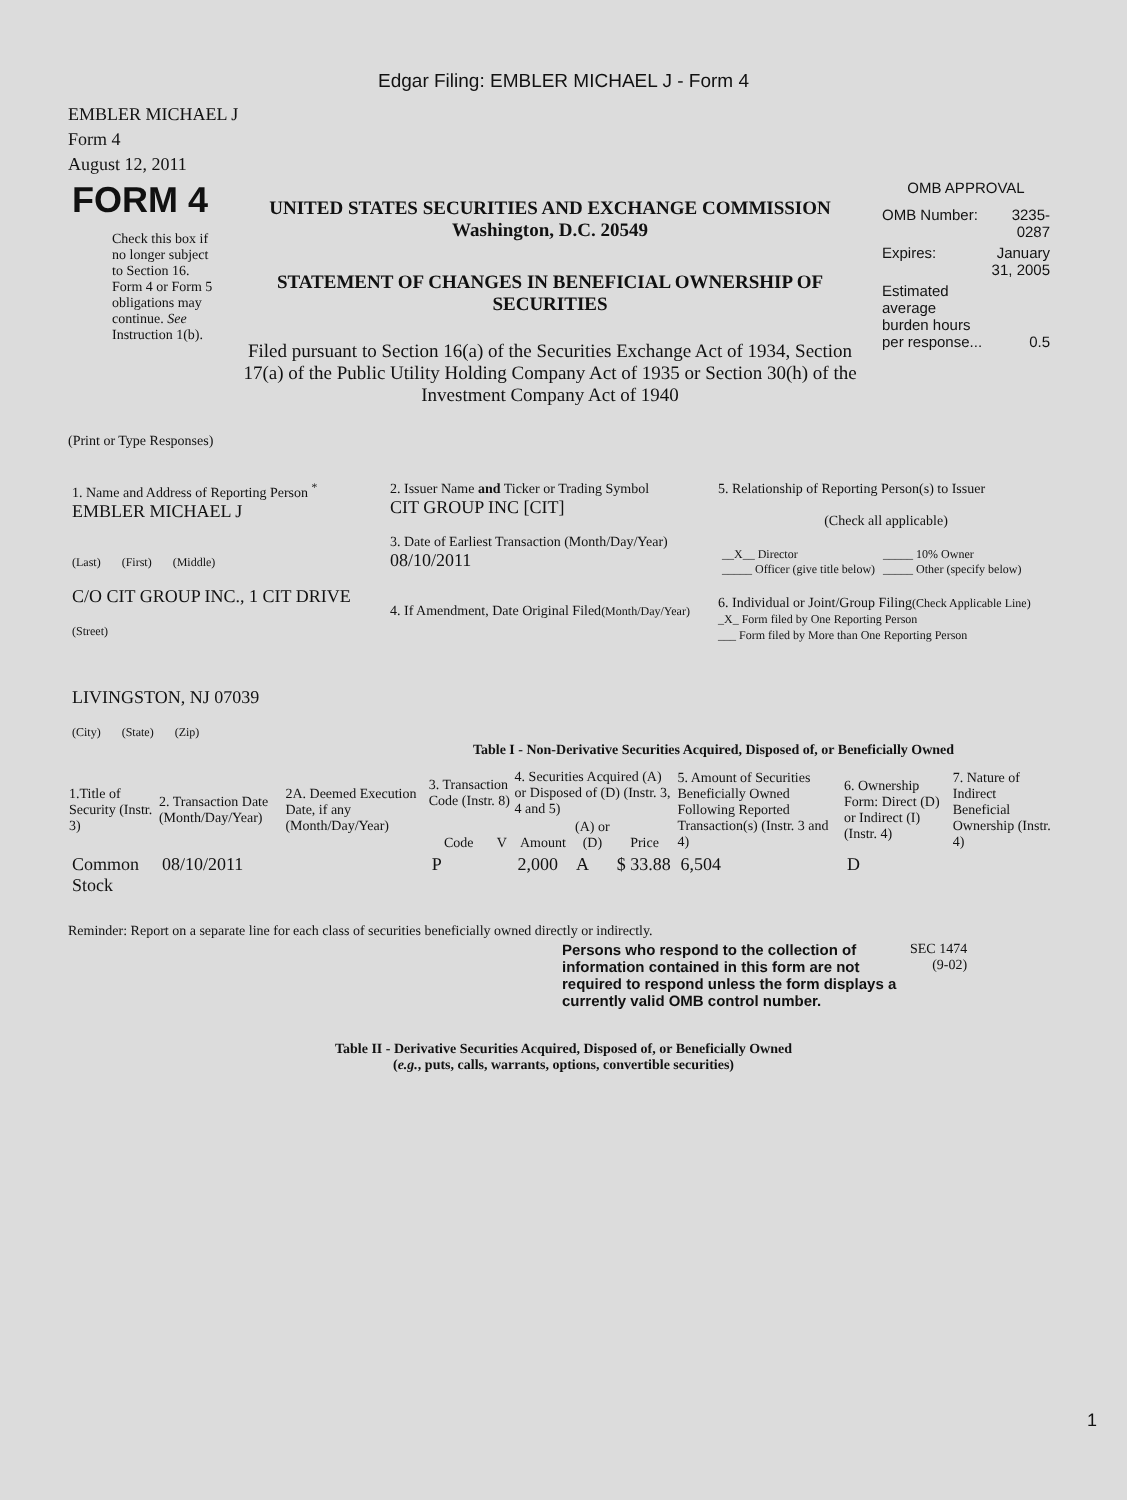Edgar Filing: EMBLER MICHAEL J - Form 4
EMBLER MICHAEL J
Form 4
August 12, 2011
| FORM 4 Check this box if no longer subject to Section 16. Form 4 or Form 5 obligations may continue. See Instruction 1(b). | UNITED STATES SECURITIES AND EXCHANGE COMMISSION Washington, D.C. 20549 STATEMENT OF CHANGES IN BENEFICIAL OWNERSHIP OF SECURITIES Filed pursuant to Section 16(a) of the Securities Exchange Act of 1934, Section 17(a) of the Public Utility Holding Company Act of 1935 or Section 30(h) of the Investment Company Act of 1940 | OMB APPROVAL / OMB Number: / 3235-0287 / / Expires: / January 31, 2005 / / Estimated average burden hours per response... / 0.5 / |
(Print or Type Responses)
| 1. Name and Address of Reporting Person <sup>*</sup> EMBLER MICHAEL J (Last) (First) (Middle) C/O CIT GROUP INC., 1 CIT DRIVE (Street) LIVINGSTON, NJ 07039 (City) (State) (Zip) | 2. Issuer Name and Ticker or Trading Symbol CIT GROUP INC [CIT] 3. Date of Earliest Transaction (Month/Day/Year) 08/10/2011 4. If Amendment, Date Original Filed (Month/Day/Year) | 5. Relationship of Reporting Person(s) to Issuer (Check all applicable) / __X__ Director _____ Officer (give title below) / _____ 10% Owner _____ Other (specify below) / 6. Individual or Joint/Group Filing (Check Applicable Line) _X_ Form filed by One Reporting Person ___ Form filed by More than One Reporting Person |
Table I - Non-Derivative Securities Acquired, Disposed of, or Beneficially Owned
| 1.Title of Security (Instr. 3) | 2. Transaction Date (Month/Day/Year) | 2A. Deemed Execution Date, if any (Month/Day/Year) | 3. Transaction Code (Instr. 8) | | 4. Securities Acquired (A) or Disposed of (D) (Instr. 3, 4 and 5) | | | 5. Amount of Securities Beneficially Owned Following Reported Transaction(s) (Instr. 3 and 4) | 6. Ownership Form: Direct (D) or Indirect (I) (Instr. 4) | 7. Nature of Indirect Beneficial Ownership (Instr. 4) |
| --- | --- | --- | --- | --- | --- | --- | --- | --- | --- | --- |
| | | | Code | V | Amount | (A) or (D) | Price | | | |
| Common Stock | 08/10/2011 | | P | | 2,000 | A | $ 33.88 | 6,504 | D | |
Reminder: Report on a separate line for each class of securities beneficially owned directly or indirectly.
| Persons who respond to the collection of information contained in this form are not required to respond unless the form displays a currently valid OMB control number. | SEC 1474 (9-02) |
Table II - Derivative Securities Acquired, Disposed of, or Beneficially Owned
(e.g., puts, calls, warrants, options, convertible securities)
1